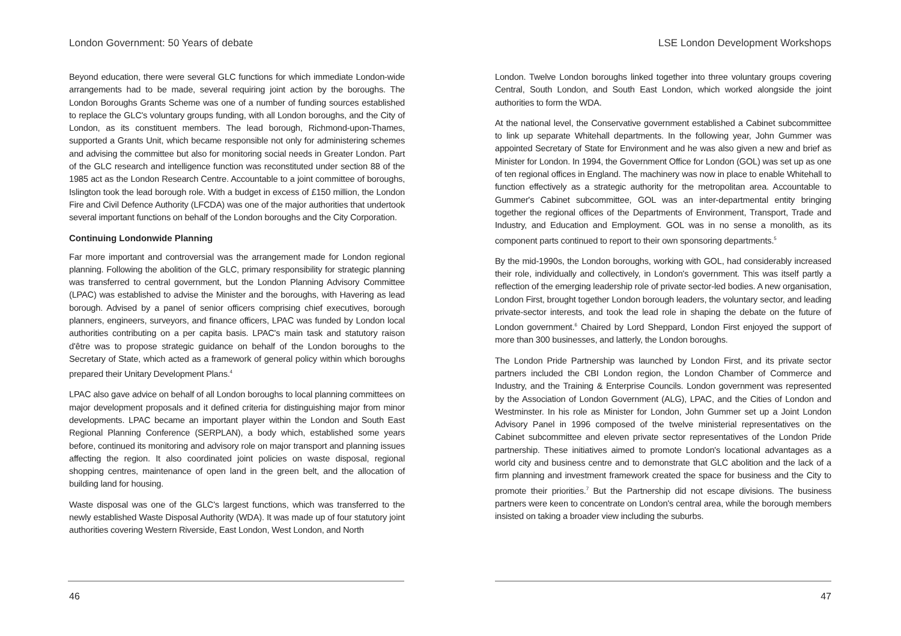London Government: 50 Years of debate
Beyond education, there were several GLC functions for which immediate London-wide arrangements had to be made, several requiring joint action by the boroughs. The London Boroughs Grants Scheme was one of a number of funding sources established to replace the GLC's voluntary groups funding, with all London boroughs, and the City of London, as its constituent members. The lead borough, Richmond-upon-Thames, supported a Grants Unit, which became responsible not only for administering schemes and advising the committee but also for monitoring social needs in Greater London. Part of the GLC research and intelligence function was reconstituted under section 88 of the 1985 act as the London Research Centre. Accountable to a joint committee of boroughs, Islington took the lead borough role. With a budget in excess of £150 million, the London Fire and Civil Defence Authority (LFCDA) was one of the major authorities that undertook several important functions on behalf of the London boroughs and the City Corporation.
Continuing Londonwide Planning
Far more important and controversial was the arrangement made for London regional planning. Following the abolition of the GLC, primary responsibility for strategic planning was transferred to central government, but the London Planning Advisory Committee (LPAC) was established to advise the Minister and the boroughs, with Havering as lead borough. Advised by a panel of senior officers comprising chief executives, borough planners, engineers, surveyors, and finance officers, LPAC was funded by London local authorities contributing on a per capita basis. LPAC's main task and statutory raison d'être was to propose strategic guidance on behalf of the London boroughs to the Secretary of State, which acted as a framework of general policy within which boroughs prepared their Unitary Development Plans.<sup>4</sup>
LPAC also gave advice on behalf of all London boroughs to local planning committees on major development proposals and it defined criteria for distinguishing major from minor developments. LPAC became an important player within the London and South East Regional Planning Conference (SERPLAN), a body which, established some years before, continued its monitoring and advisory role on major transport and planning issues affecting the region. It also coordinated joint policies on waste disposal, regional shopping centres, maintenance of open land in the green belt, and the allocation of building land for housing.
Waste disposal was one of the GLC's largest functions, which was transferred to the newly established Waste Disposal Authority (WDA). It was made up of four statutory joint authorities covering Western Riverside, East London, West London, and North
46
LSE London Development Workshops
London. Twelve London boroughs linked together into three voluntary groups covering Central, South London, and South East London, which worked alongside the joint authorities to form the WDA.
At the national level, the Conservative government established a Cabinet subcommittee to link up separate Whitehall departments. In the following year, John Gummer was appointed Secretary of State for Environment and he was also given a new and brief as Minister for London. In 1994, the Government Office for London (GOL) was set up as one of ten regional offices in England. The machinery was now in place to enable Whitehall to function effectively as a strategic authority for the metropolitan area. Accountable to Gummer's Cabinet subcommittee, GOL was an inter-departmental entity bringing together the regional offices of the Departments of Environment, Transport, Trade and Industry, and Education and Employment. GOL was in no sense a monolith, as its component parts continued to report to their own sponsoring departments.<sup>5</sup>
By the mid-1990s, the London boroughs, working with GOL, had considerably increased their role, individually and collectively, in London's government. This was itself partly a reflection of the emerging leadership role of private sector-led bodies. A new organisation, London First, brought together London borough leaders, the voluntary sector, and leading private-sector interests, and took the lead role in shaping the debate on the future of London government.<sup>6</sup> Chaired by Lord Sheppard, London First enjoyed the support of more than 300 businesses, and latterly, the London boroughs.
The London Pride Partnership was launched by London First, and its private sector partners included the CBI London region, the London Chamber of Commerce and Industry, and the Training & Enterprise Councils. London government was represented by the Association of London Government (ALG), LPAC, and the Cities of London and Westminster. In his role as Minister for London, John Gummer set up a Joint London Advisory Panel in 1996 composed of the twelve ministerial representatives on the Cabinet subcommittee and eleven private sector representatives of the London Pride partnership. These initiatives aimed to promote London's locational advantages as a world city and business centre and to demonstrate that GLC abolition and the lack of a firm planning and investment framework created the space for business and the City to promote their priorities.<sup>7</sup> But the Partnership did not escape divisions. The business partners were keen to concentrate on London's central area, while the borough members insisted on taking a broader view including the suburbs.
47